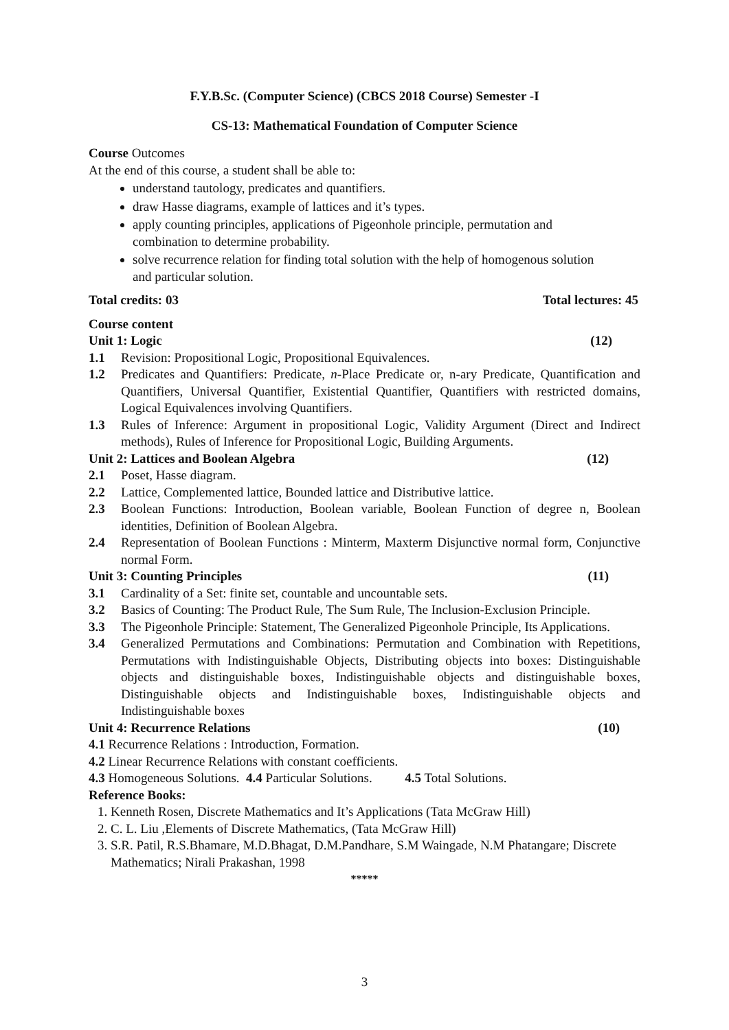F.Y.B.Sc. (Computer Science) (CBCS 2018 Course) Semester -I
CS-13: Mathematical Foundation of Computer Science
Course Outcomes
At the end of this course, a student shall be able to:
understand tautology, predicates and quantifiers.
draw Hasse diagrams, example of lattices and it’s types.
apply counting principles, applications of Pigeonhole principle, permutation and combination to determine probability.
solve recurrence relation for finding total solution with the help of homogenous solution and particular solution.
Total credits: 03 Total lectures: 45
Course content
Unit 1: Logic (12)
1.1 Revision: Propositional Logic, Propositional Equivalences.
1.2 Predicates and Quantifiers: Predicate, n-Place Predicate or, n-ary Predicate, Quantification and Quantifiers, Universal Quantifier, Existential Quantifier, Quantifiers with restricted domains, Logical Equivalences involving Quantifiers.
1.3 Rules of Inference: Argument in propositional Logic, Validity Argument (Direct and Indirect methods), Rules of Inference for Propositional Logic, Building Arguments.
Unit 2: Lattices and Boolean Algebra (12)
2.1 Poset, Hasse diagram.
2.2 Lattice, Complemented lattice, Bounded lattice and Distributive lattice.
2.3 Boolean Functions: Introduction, Boolean variable, Boolean Function of degree n, Boolean identities, Definition of Boolean Algebra.
2.4 Representation of Boolean Functions : Minterm, Maxterm Disjunctive normal form, Conjunctive normal Form.
Unit 3: Counting Principles (11)
3.1 Cardinality of a Set: finite set, countable and uncountable sets.
3.2 Basics of Counting: The Product Rule, The Sum Rule, The Inclusion-Exclusion Principle.
3.3 The Pigeonhole Principle: Statement, The Generalized Pigeonhole Principle, Its Applications.
3.4 Generalized Permutations and Combinations: Permutation and Combination with Repetitions, Permutations with Indistinguishable Objects, Distributing objects into boxes: Distinguishable objects and distinguishable boxes, Indistinguishable objects and distinguishable boxes, Distinguishable objects and Indistinguishable boxes, Indistinguishable objects and Indistinguishable boxes
Unit 4: Recurrence Relations (10)
4.1 Recurrence Relations : Introduction, Formation.
4.2 Linear Recurrence Relations with constant coefficients.
4.3 Homogeneous Solutions. 4.4 Particular Solutions. 4.5 Total Solutions.
Reference Books:
1. Kenneth Rosen, Discrete Mathematics and It’s Applications (Tata McGraw Hill)
2. C. L. Liu ,Elements of Discrete Mathematics, (Tata McGraw Hill)
3. S.R. Patil, R.S.Bhamare, M.D.Bhagat, D.M.Pandhare, S.M Waingade, N.M Phatangare; Discrete Mathematics; Nirali Prakashan, 1998
*****
3